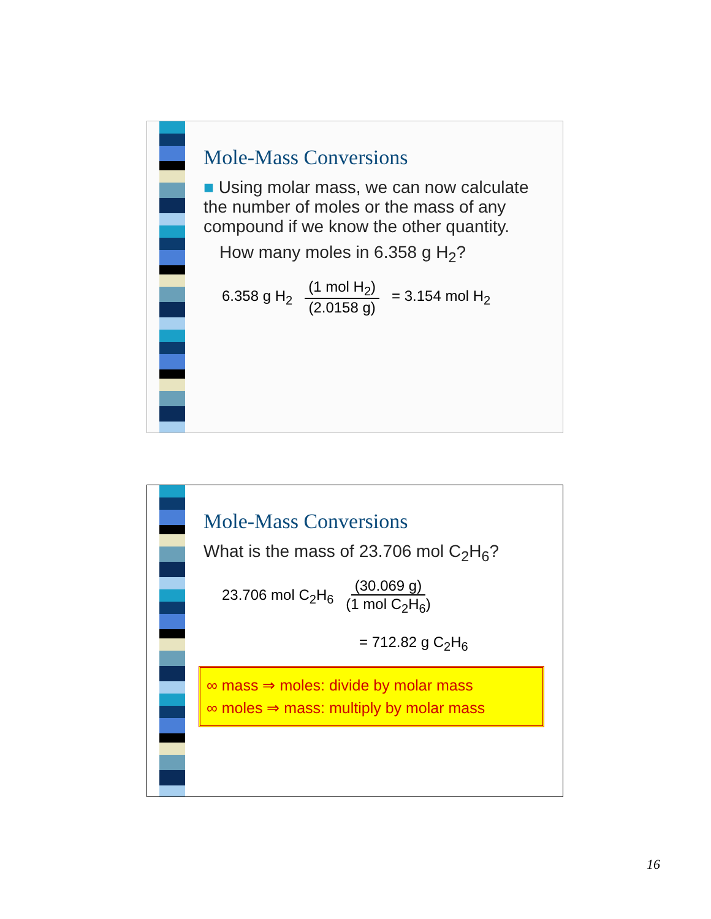Mole-Mass Conversions
■ Using molar mass, we can now calculate the number of moles or the mass of any compound if we know the other quantity.
How many moles in 6.358 g H<sub>2</sub>?
6.358 g H<sub>2</sub> (1 mol H<sub>2</sub>) (2.0158 g) = 3.154 mol H<sub>2</sub>
Mole-Mass Conversions
What is the mass of 23.706 mol C<sub>2</sub>H<sub>6</sub>?
23.706 mol C<sub>2</sub>H<sub>6</sub> (30.069 g) (1 mol C<sub>2</sub>H<sub>6</sub>)
= 712.82 g C<sub>2</sub>H<sub>6</sub>
∞ mass ⇒ moles: divide by molar mass
∞ moles ⇒ mass: multiply by molar mass
16